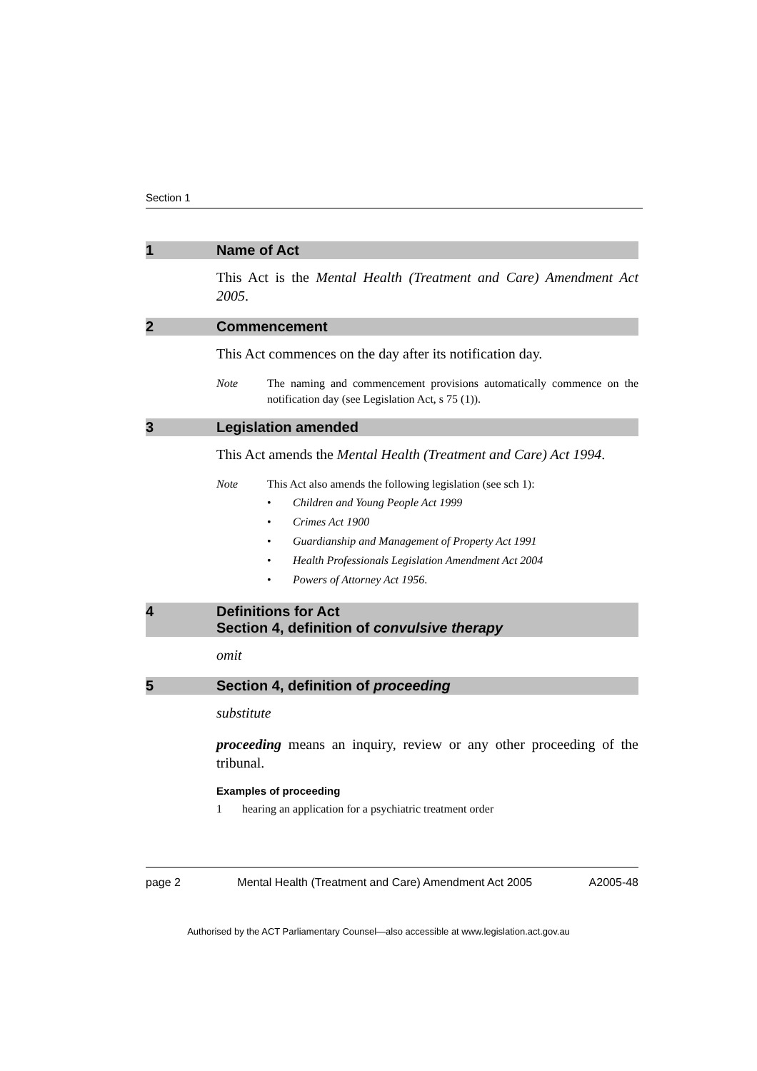Section 1
1 Name of Act
This Act is the Mental Health (Treatment and Care) Amendment Act 2005.
2 Commencement
This Act commences on the day after its notification day.
Note The naming and commencement provisions automatically commence on the notification day (see Legislation Act, s 75 (1)).
3 Legislation amended
This Act amends the Mental Health (Treatment and Care) Act 1994.
Note This Act also amends the following legislation (see sch 1):
• Children and Young People Act 1999
• Crimes Act 1900
• Guardianship and Management of Property Act 1991
• Health Professionals Legislation Amendment Act 2004
• Powers of Attorney Act 1956.
4 Definitions for Act
Section 4, definition of convulsive therapy
omit
5 Section 4, definition of proceeding
substitute
proceeding means an inquiry, review or any other proceeding of the tribunal.
Examples of proceeding
1 hearing an application for a psychiatric treatment order
page 2 Mental Health (Treatment and Care) Amendment Act 2005 A2005-48
Authorised by the ACT Parliamentary Counsel—also accessible at www.legislation.act.gov.au